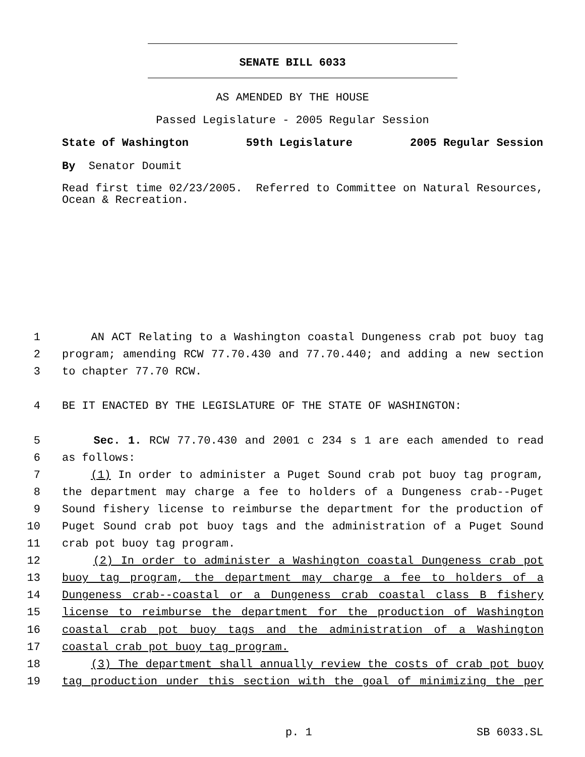SENATE BILL 6033
AS AMENDED BY THE HOUSE
Passed Legislature - 2005 Regular Session
State of Washington 59th Legislature 2005 Regular Session
By Senator Doumit
Read first time 02/23/2005. Referred to Committee on Natural Resources, Ocean & Recreation.
1 AN ACT Relating to a Washington coastal Dungeness crab pot buoy tag
2 program; amending RCW 77.70.430 and 77.70.440; and adding a new section
3 to chapter 77.70 RCW.
4 BE IT ENACTED BY THE LEGISLATURE OF THE STATE OF WASHINGTON:
5 Sec. 1. RCW 77.70.430 and 2001 c 234 s 1 are each amended to read
6 as follows:
7 (1) In order to administer a Puget Sound crab pot buoy tag program,
8 the department may charge a fee to holders of a Dungeness crab--Puget
9 Sound fishery license to reimburse the department for the production of
10 Puget Sound crab pot buoy tags and the administration of a Puget Sound
11 crab pot buoy tag program.
12 (2) In order to administer a Washington coastal Dungeness crab pot
13 buoy tag program, the department may charge a fee to holders of a
14 Dungeness crab--coastal or a Dungeness crab coastal class B fishery
15 license to reimburse the department for the production of Washington
16 coastal crab pot buoy tags and the administration of a Washington
17 coastal crab pot buoy tag program.
18 (3) The department shall annually review the costs of crab pot buoy
19 tag production under this section with the goal of minimizing the per
p. 1 SB 6033.SL